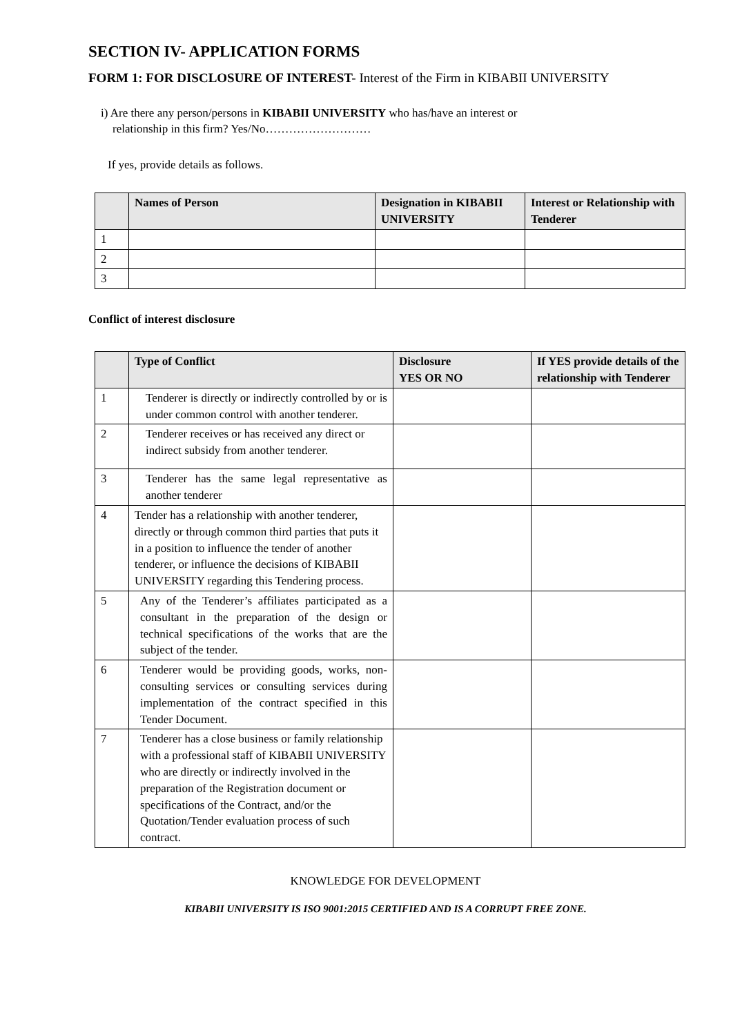SECTION IV- APPLICATION FORMS
FORM 1: FOR DISCLOSURE OF INTEREST- Interest of the Firm in KIBABII UNIVERSITY
i) Are there any person/persons in KIBABII UNIVERSITY who has/have an interest or
relationship in this firm? Yes/No………………………
If yes, provide details as follows.
| | Names of Person | Designation in KIBABII UNIVERSITY | Interest or Relationship with Tenderer |
| --- | --- | --- | --- |
| 1 | | | |
| 2 | | | |
| 3 | | | |
Conflict of interest disclosure
| | Type of Conflict | Disclosure YES OR NO | If YES provide details of the relationship with Tenderer |
| --- | --- | --- | --- |
| 1 | Tenderer is directly or indirectly controlled by or is under common control with another tenderer. | | |
| 2 | Tenderer receives or has received any direct or indirect subsidy from another tenderer. | | |
| 3 | Tenderer has the same legal representative as another tenderer | | |
| 4 | Tender has a relationship with another tenderer, directly or through common third parties that puts it in a position to influence the tender of another tenderer, or influence the decisions of KIBABII UNIVERSITY regarding this Tendering process. | | |
| 5 | Any of the Tenderer’s affiliates participated as a consultant in the preparation of the design or technical specifications of the works that are the subject of the tender. | | |
| 6 | Tenderer would be providing goods, works, non-consulting services or consulting services during implementation of the contract specified in this Tender Document. | | |
| 7 | Tenderer has a close business or family relationship with a professional staff of KIBABII UNIVERSITY who are directly or indirectly involved in the preparation of the Registration document or specifications of the Contract, and/or the Quotation/Tender evaluation process of such contract. | | |
KNOWLEDGE FOR DEVELOPMENT
KIBABII UNIVERSITY IS ISO 9001:2015 CERTIFIED AND IS A CORRUPT FREE ZONE.